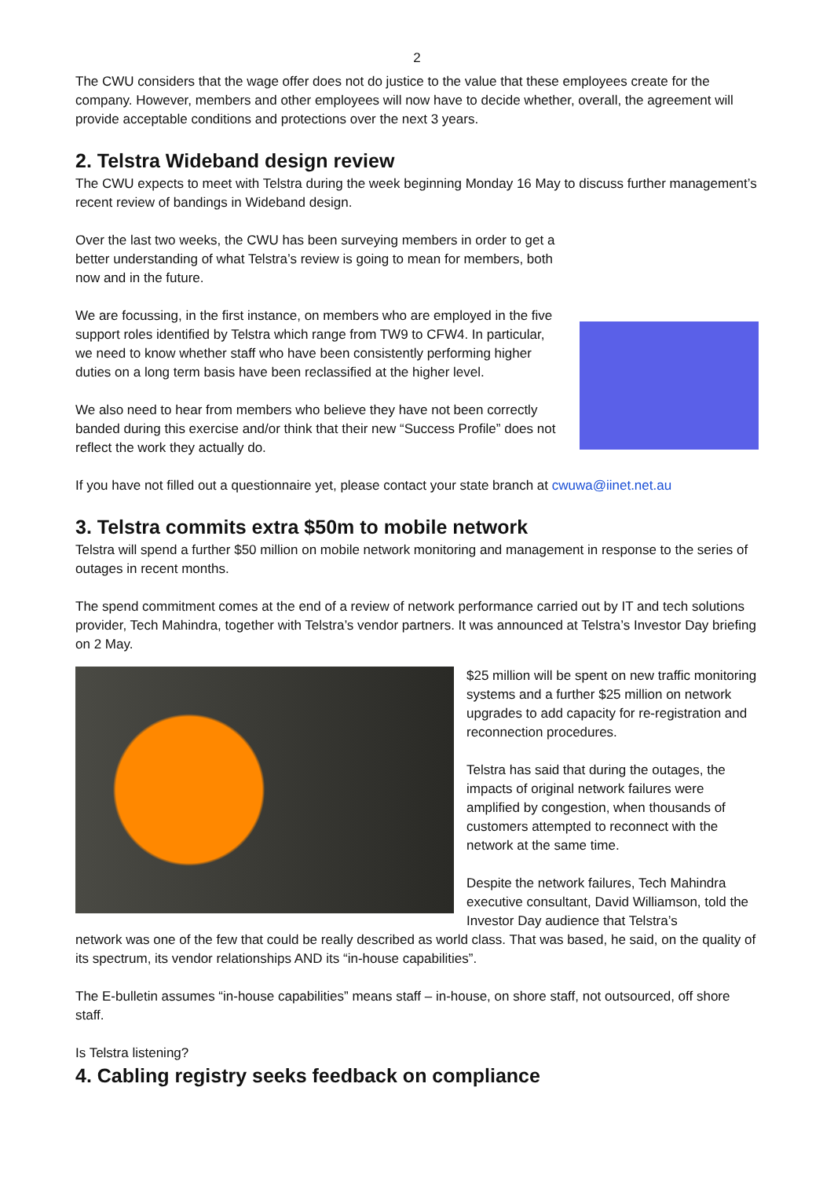2
The CWU considers that the wage offer does not do justice to the value that these employees create for the company. However, members and other employees will now have to decide whether, overall, the agreement will provide acceptable conditions and protections over the next 3 years.
2. Telstra Wideband design review
The CWU expects to meet with Telstra during the week beginning Monday 16 May to discuss further management’s recent review of bandings in Wideband design.
Over the last two weeks, the CWU has been surveying members in order to get a better understanding of what Telstra’s review is going to mean for members, both now and in the future.
We are focussing, in the first instance, on members who are employed in the five support roles identified by Telstra which range from TW9 to CFW4. In particular, we need to know whether staff who have been consistently performing higher duties on a long term basis have been reclassified at the higher level.
We also need to hear from members who believe they have not been correctly banded during this exercise and/or think that their new “Success Profile” does not reflect the work they actually do.
If you have not filled out a questionnaire yet, please contact your state branch at cwuwa@iinet.net.au
3. Telstra commits extra $50m to mobile network
Telstra will spend a further $50 million on mobile network monitoring and management in response to the series of outages in recent months.
The spend commitment comes at the end of a review of network performance carried out by IT and tech solutions provider, Tech Mahindra, together with Telstra’s vendor partners. It was announced at Telstra’s Investor Day briefing on 2 May.
$25 million will be spent on new traffic monitoring systems and a further $25 million on network upgrades to add capacity for re-registration and reconnection procedures.
Telstra has said that during the outages, the impacts of original network failures were amplified by congestion, when thousands of customers attempted to reconnect with the network at the same time.
Despite the network failures, Tech Mahindra executive consultant, David Williamson, told the Investor Day audience that Telstra’s
network was one of the few that could be really described as world class. That was based, he said, on the quality of its spectrum, its vendor relationships AND its “in-house capabilities”.
The E-bulletin assumes “in-house capabilities” means staff – in-house, on shore staff, not outsourced, off shore staff.
Is Telstra listening?
4. Cabling registry seeks feedback on compliance